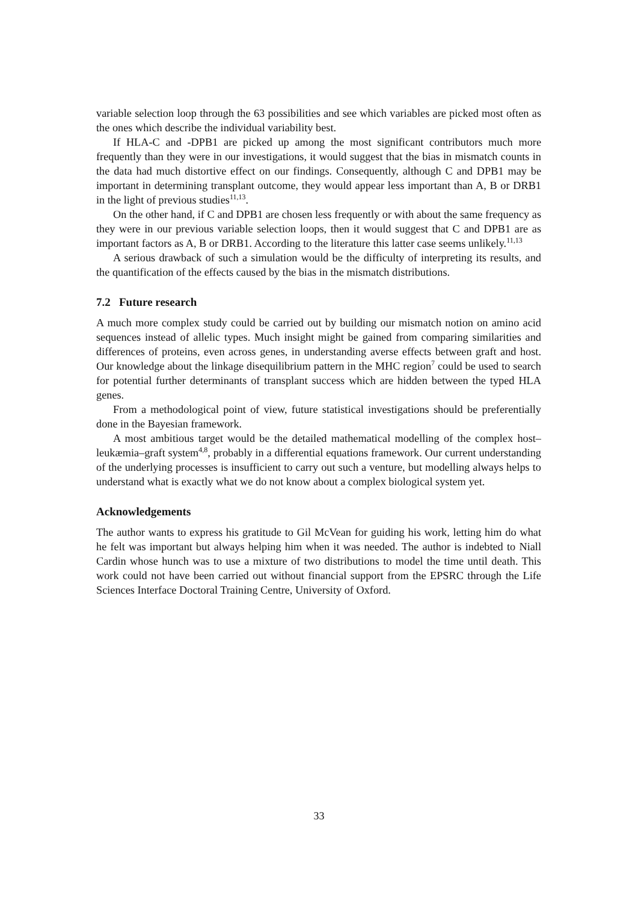variable selection loop through the 63 possibilities and see which variables are picked most often as the ones which describe the individual variability best.
If HLA-C and -DPB1 are picked up among the most significant contributors much more frequently than they were in our investigations, it would suggest that the bias in mismatch counts in the data had much distortive effect on our findings. Consequently, although C and DPB1 may be important in determining transplant outcome, they would appear less important than A, B or DRB1 in the light of previous studies<sup>11,13</sup>.
On the other hand, if C and DPB1 are chosen less frequently or with about the same frequency as they were in our previous variable selection loops, then it would suggest that C and DPB1 are as important factors as A, B or DRB1. According to the literature this latter case seems unlikely.<sup>11,13</sup>
A serious drawback of such a simulation would be the difficulty of interpreting its results, and the quantification of the effects caused by the bias in the mismatch distributions.
7.2 Future research
A much more complex study could be carried out by building our mismatch notion on amino acid sequences instead of allelic types. Much insight might be gained from comparing similarities and differences of proteins, even across genes, in understanding averse effects between graft and host. Our knowledge about the linkage disequilibrium pattern in the MHC region<sup>7</sup> could be used to search for potential further determinants of transplant success which are hidden between the typed HLA genes.
From a methodological point of view, future statistical investigations should be preferentially done in the Bayesian framework.
A most ambitious target would be the detailed mathematical modelling of the complex host–leukæmia–graft system<sup>4,8</sup>, probably in a differential equations framework. Our current understanding of the underlying processes is insufficient to carry out such a venture, but modelling always helps to understand what is exactly what we do not know about a complex biological system yet.
Acknowledgements
The author wants to express his gratitude to Gil McVean for guiding his work, letting him do what he felt was important but always helping him when it was needed. The author is indebted to Niall Cardin whose hunch was to use a mixture of two distributions to model the time until death. This work could not have been carried out without financial support from the EPSRC through the Life Sciences Interface Doctoral Training Centre, University of Oxford.
33